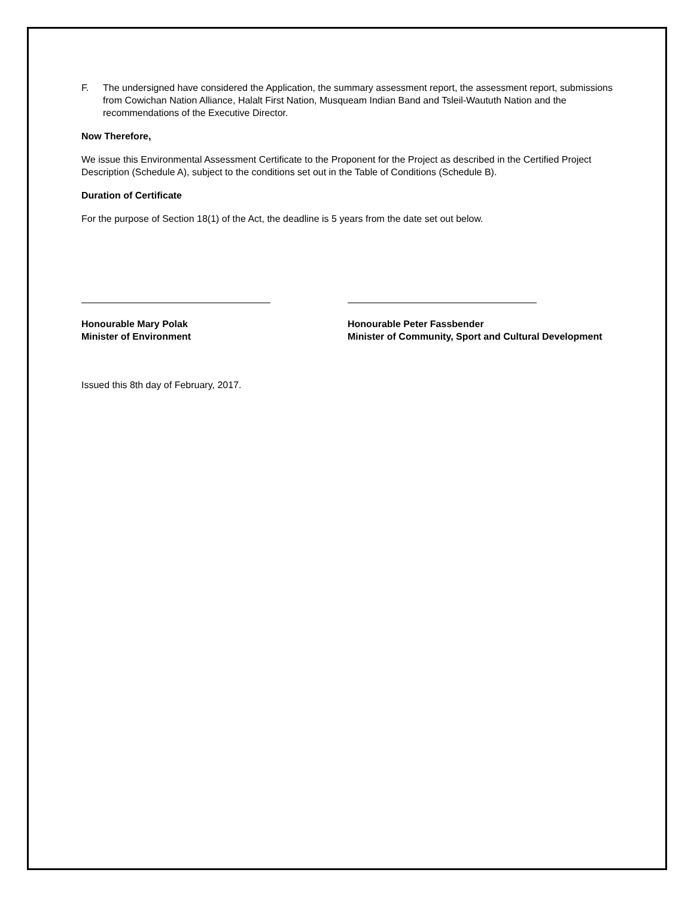F. The undersigned have considered the Application, the summary assessment report, the assessment report, submissions from Cowichan Nation Alliance, Halalt First Nation, Musqueam Indian Band and Tsleil-Waututh Nation and the recommendations of the Executive Director.
Now Therefore,
We issue this Environmental Assessment Certificate to the Proponent for the Project as described in the Certified Project Description (Schedule A), subject to the conditions set out in the Table of Conditions (Schedule B).
Duration of Certificate
For the purpose of Section 18(1) of the Act, the deadline is 5 years from the date set out below.
Honourable Mary Polak
Minister of Environment
Honourable Peter Fassbender
Minister of Community, Sport and Cultural Development
Issued this 8th day of February, 2017.